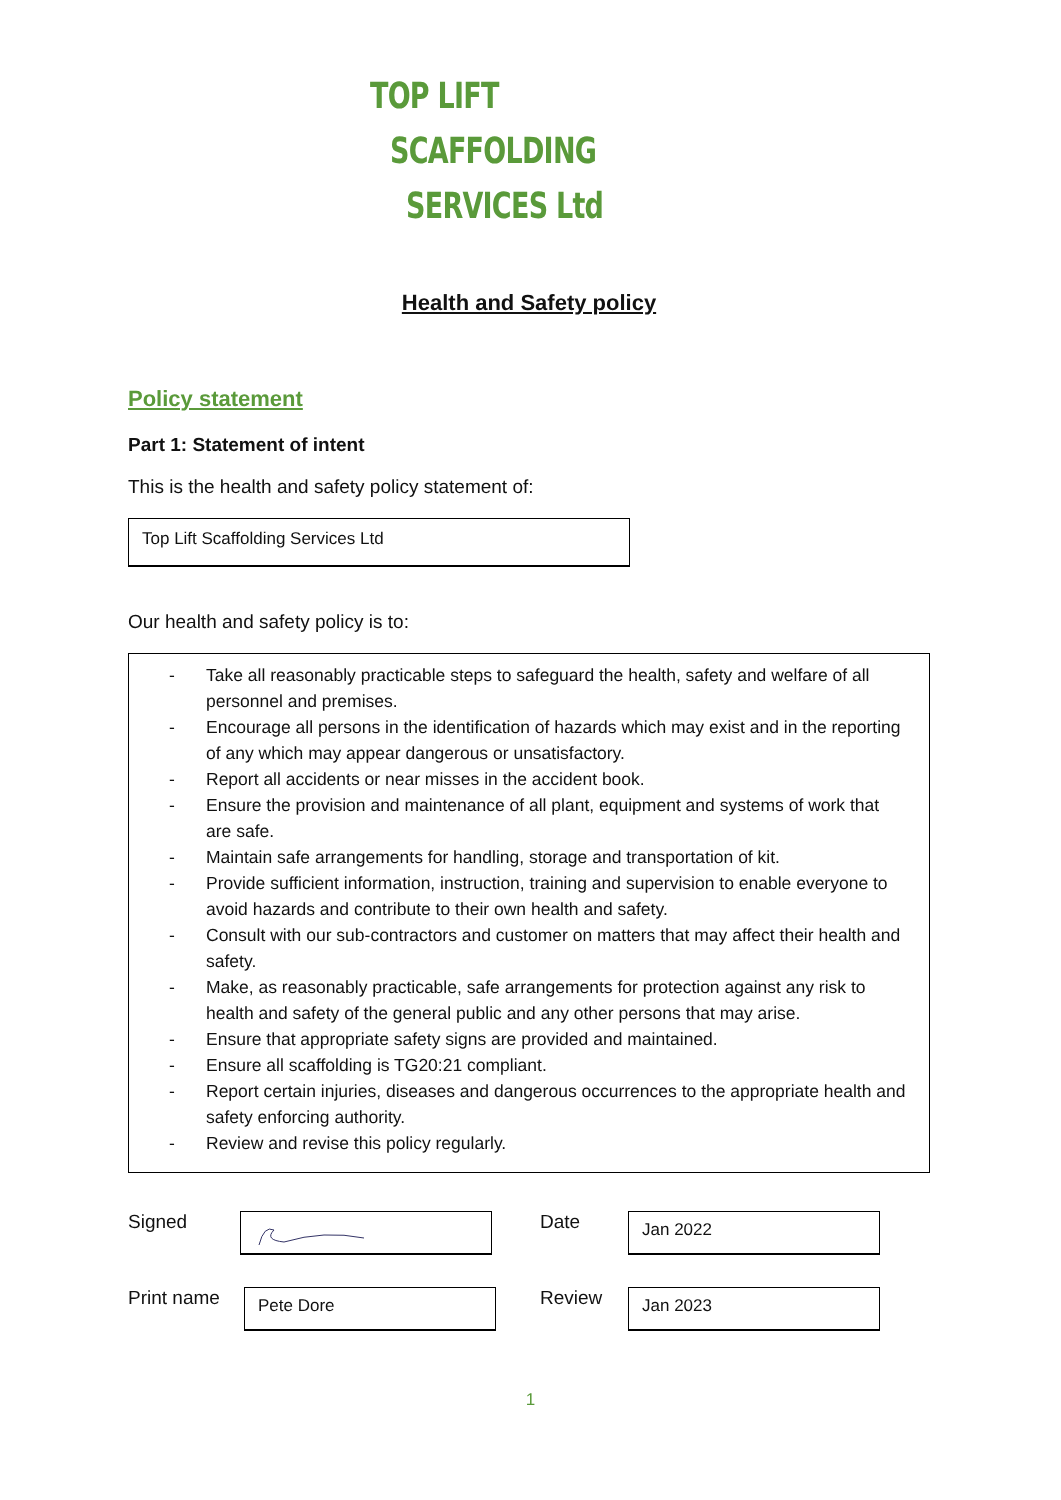TOP LIFT
SCAFFOLDING
SERVICES Ltd
Health and Safety policy
Policy statement
Part 1: Statement of intent
This is the health and safety policy statement of:
Top Lift Scaffolding Services Ltd
Our health and safety policy is to:
- Take all reasonably practicable steps to safeguard the health, safety and welfare of all personnel and premises.
- Encourage all persons in the identification of hazards which may exist and in the reporting of any which may appear dangerous or unsatisfactory.
- Report all accidents or near misses in the accident book.
- Ensure the provision and maintenance of all plant, equipment and systems of work that are safe.
- Maintain safe arrangements for handling, storage and transportation of kit.
- Provide sufficient information, instruction, training and supervision to enable everyone to avoid hazards and contribute to their own health and safety.
- Consult with our sub-contractors and customer on matters that may affect their health and safety.
- Make, as reasonably practicable, safe arrangements for protection against any risk to health and safety of the general public and any other persons that may arise.
- Ensure that appropriate safety signs are provided and maintained.
- Ensure all scaffolding is TG20:21 compliant.
- Report certain injuries, diseases and dangerous occurrences to the appropriate health and safety enforcing authority.
- Review and revise this policy regularly.
Signed
Date
Jan 2022
Print name
Pete Dore
Review
Jan 2023
1